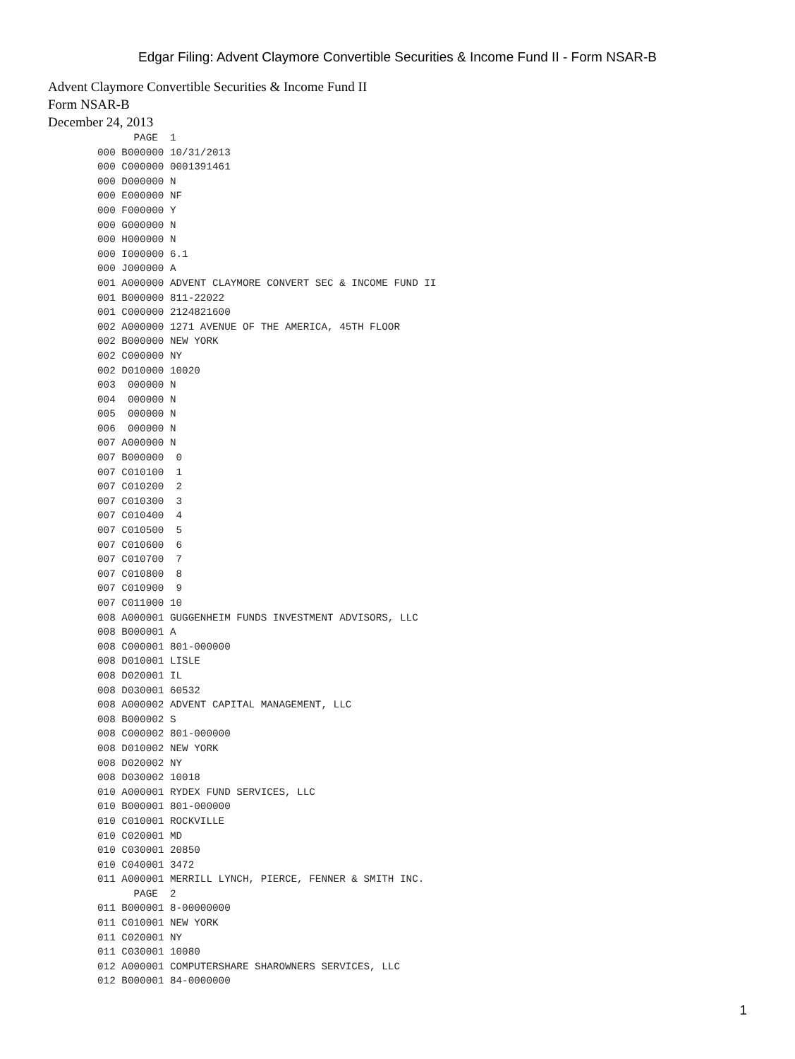Edgar Filing: Advent Claymore Convertible Securities & Income Fund II - Form NSAR-B
Advent Claymore Convertible Securities & Income Fund II
Form NSAR-B
December 24, 2013
      PAGE  1
000 B000000 10/31/2013
000 C000000 0001391461
000 D000000 N
000 E000000 NF
000 F000000 Y
000 G000000 N
000 H000000 N
000 I000000 6.1
000 J000000 A
001 A000000 ADVENT CLAYMORE CONVERT SEC & INCOME FUND II
001 B000000 811-22022
001 C000000 2124821600
002 A000000 1271 AVENUE OF THE AMERICA, 45TH FLOOR
002 B000000 NEW YORK
002 C000000 NY
002 D010000 10020
003  000000 N
004  000000 N
005  000000 N
006  000000 N
007 A000000 N
007 B000000  0
007 C010100  1
007 C010200  2
007 C010300  3
007 C010400  4
007 C010500  5
007 C010600  6
007 C010700  7
007 C010800  8
007 C010900  9
007 C011000 10
008 A000001 GUGGENHEIM FUNDS INVESTMENT ADVISORS, LLC
008 B000001 A
008 C000001 801-000000
008 D010001 LISLE
008 D020001 IL
008 D030001 60532
008 A000002 ADVENT CAPITAL MANAGEMENT, LLC
008 B000002 S
008 C000002 801-000000
008 D010002 NEW YORK
008 D020002 NY
008 D030002 10018
010 A000001 RYDEX FUND SERVICES, LLC
010 B000001 801-000000
010 C010001 ROCKVILLE
010 C020001 MD
010 C030001 20850
010 C040001 3472
011 A000001 MERRILL LYNCH, PIERCE, FENNER & SMITH INC.
      PAGE  2
011 B000001 8-00000000
011 C010001 NEW YORK
011 C020001 NY
011 C030001 10080
012 A000001 COMPUTERSHARE SHAROWNERS SERVICES, LLC
012 B000001 84-0000000
1